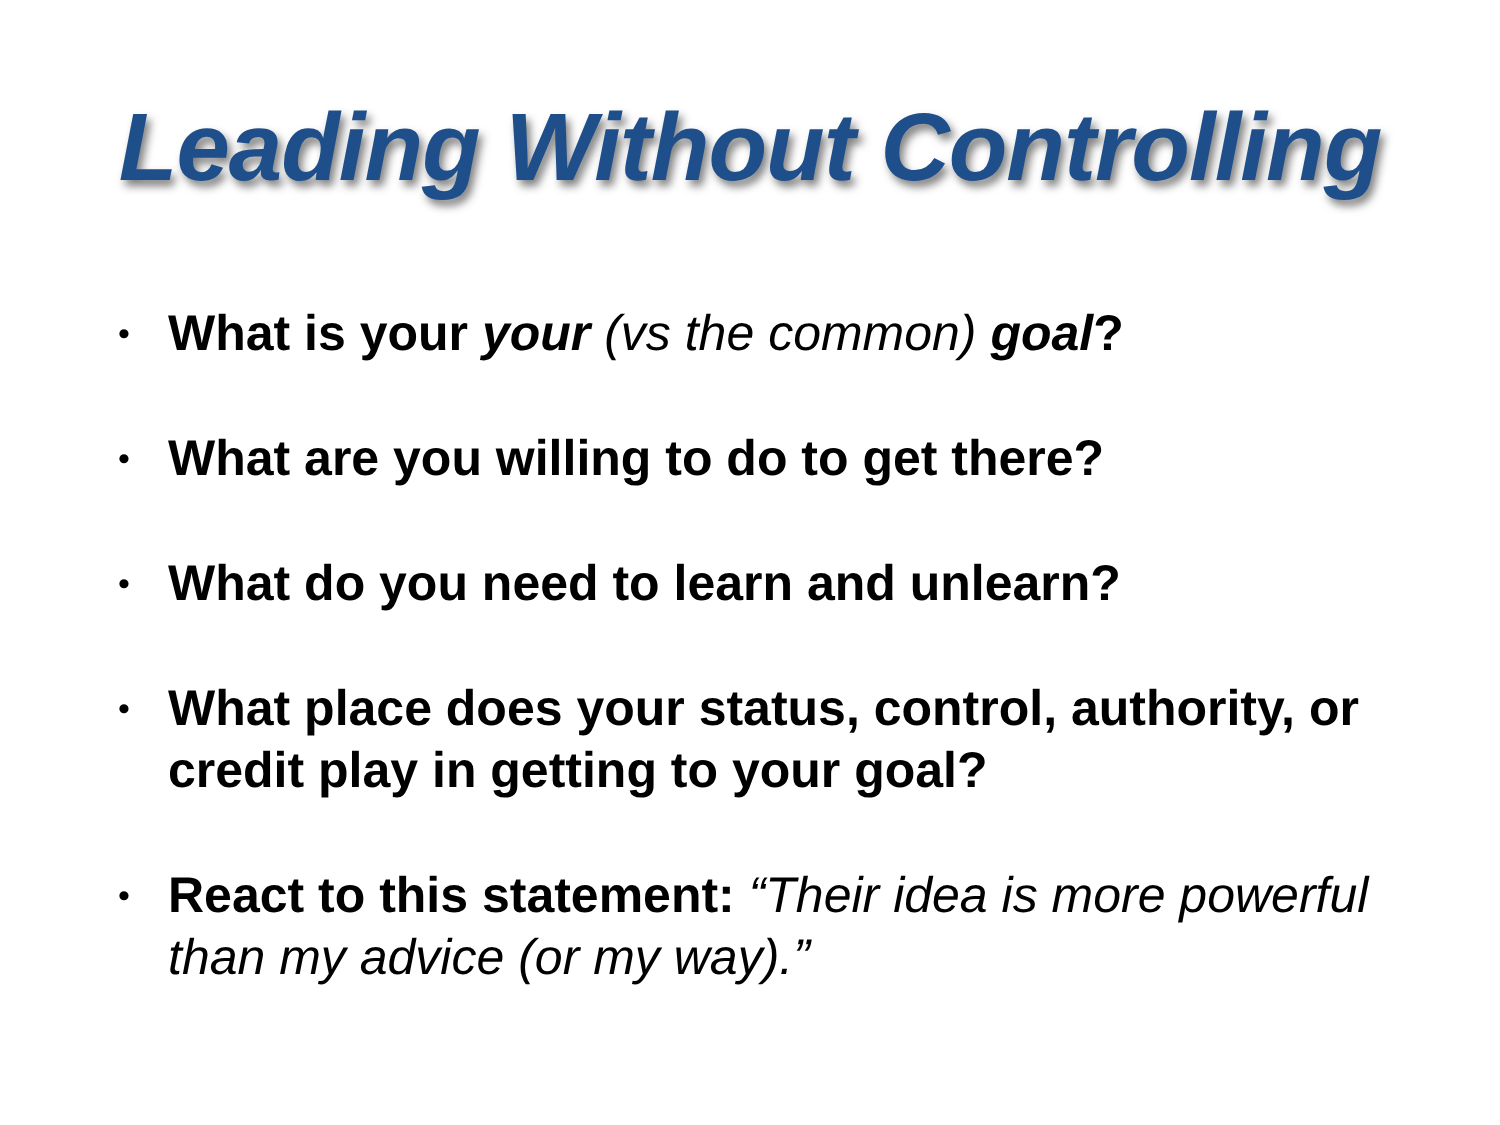Leading Without Controlling
• What is your your (vs the common) goal?
• What are you willing to do to get there?
• What do you need to learn and unlearn?
• What place does your status, control, authority, or credit play in getting to your goal?
• React to this statement: “Their idea is more powerful than my advice (or my way).”